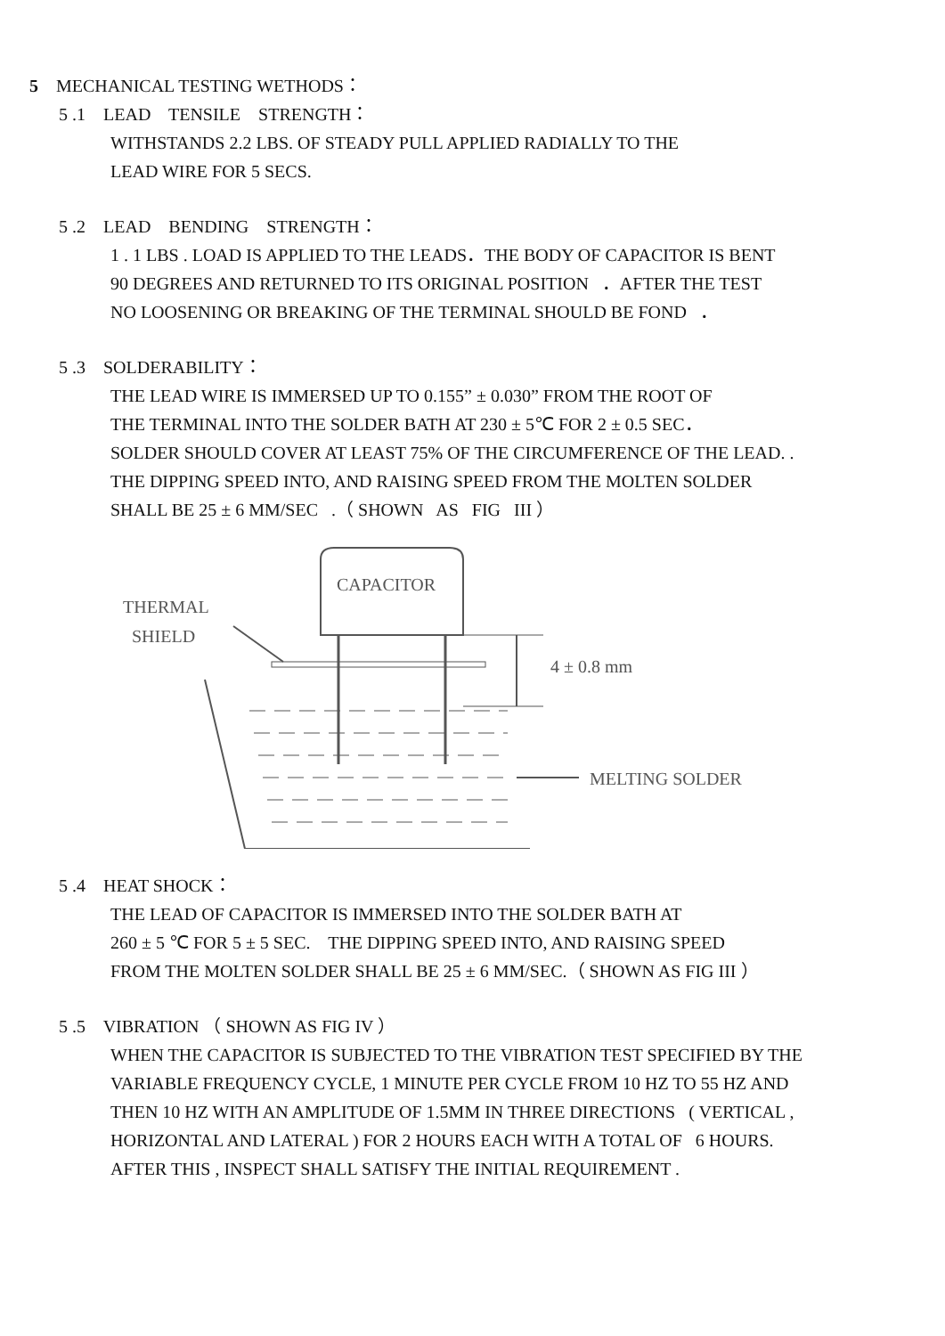5 MECHANICAL TESTING WETHODS：
5 .1 LEAD TENSILE STRENGTH：
WITHSTANDS 2.2 LBS. OF STEADY PULL APPLIED RADIALLY TO THE
LEAD WIRE FOR 5 SECS.
5 .2 LEAD BENDING STRENGTH：
1 . 1 LBS . LOAD IS APPLIED TO THE LEADS．THE BODY OF CAPACITOR IS BENT
90 DEGREES AND RETURNED TO ITS ORIGINAL POSITION ．AFTER THE TEST
NO LOOSENING OR BREAKING OF THE TERMINAL SHOULD BE FOND ．
5 .3 SOLDERABILITY：
THE LEAD WIRE IS IMMERSED UP TO 0.155” ± 0.030” FROM THE ROOT OF
THE TERMINAL INTO THE SOLDER BATH AT 230 ± 5℃ FOR 2 ± 0.5 SEC．
SOLDER SHOULD COVER AT LEAST 75% OF THE CIRCUMFERENCE OF THE LEAD. .
THE DIPPING SPEED INTO, AND RAISING SPEED FROM THE MOLTEN SOLDER
SHALL BE 25 ± 6 MM/SEC .（ SHOWN AS FIG III ）
CAPACITOR
THERMAL
SHIELD
4 ± 0.8 mm
MELTING SOLDER
5 .4 HEAT SHOCK：
THE LEAD OF CAPACITOR IS IMMERSED INTO THE SOLDER BATH AT
260 ± 5 ℃ FOR 5 ± 5 SEC. THE DIPPING SPEED INTO, AND RAISING SPEED
FROM THE MOLTEN SOLDER SHALL BE 25 ± 6 MM/SEC.（ SHOWN AS FIG III ）
5 .5 VIBRATION （ SHOWN AS FIG IV ）
WHEN THE CAPACITOR IS SUBJECTED TO THE VIBRATION TEST SPECIFIED BY THE
VARIABLE FREQUENCY CYCLE, 1 MINUTE PER CYCLE FROM 10 HZ TO 55 HZ AND
THEN 10 HZ WITH AN AMPLITUDE OF 1.5MM IN THREE DIRECTIONS ( VERTICAL ,
HORIZONTAL AND LATERAL ) FOR 2 HOURS EACH WITH A TOTAL OF 6 HOURS.
AFTER THIS , INSPECT SHALL SATISFY THE INITIAL REQUIREMENT .